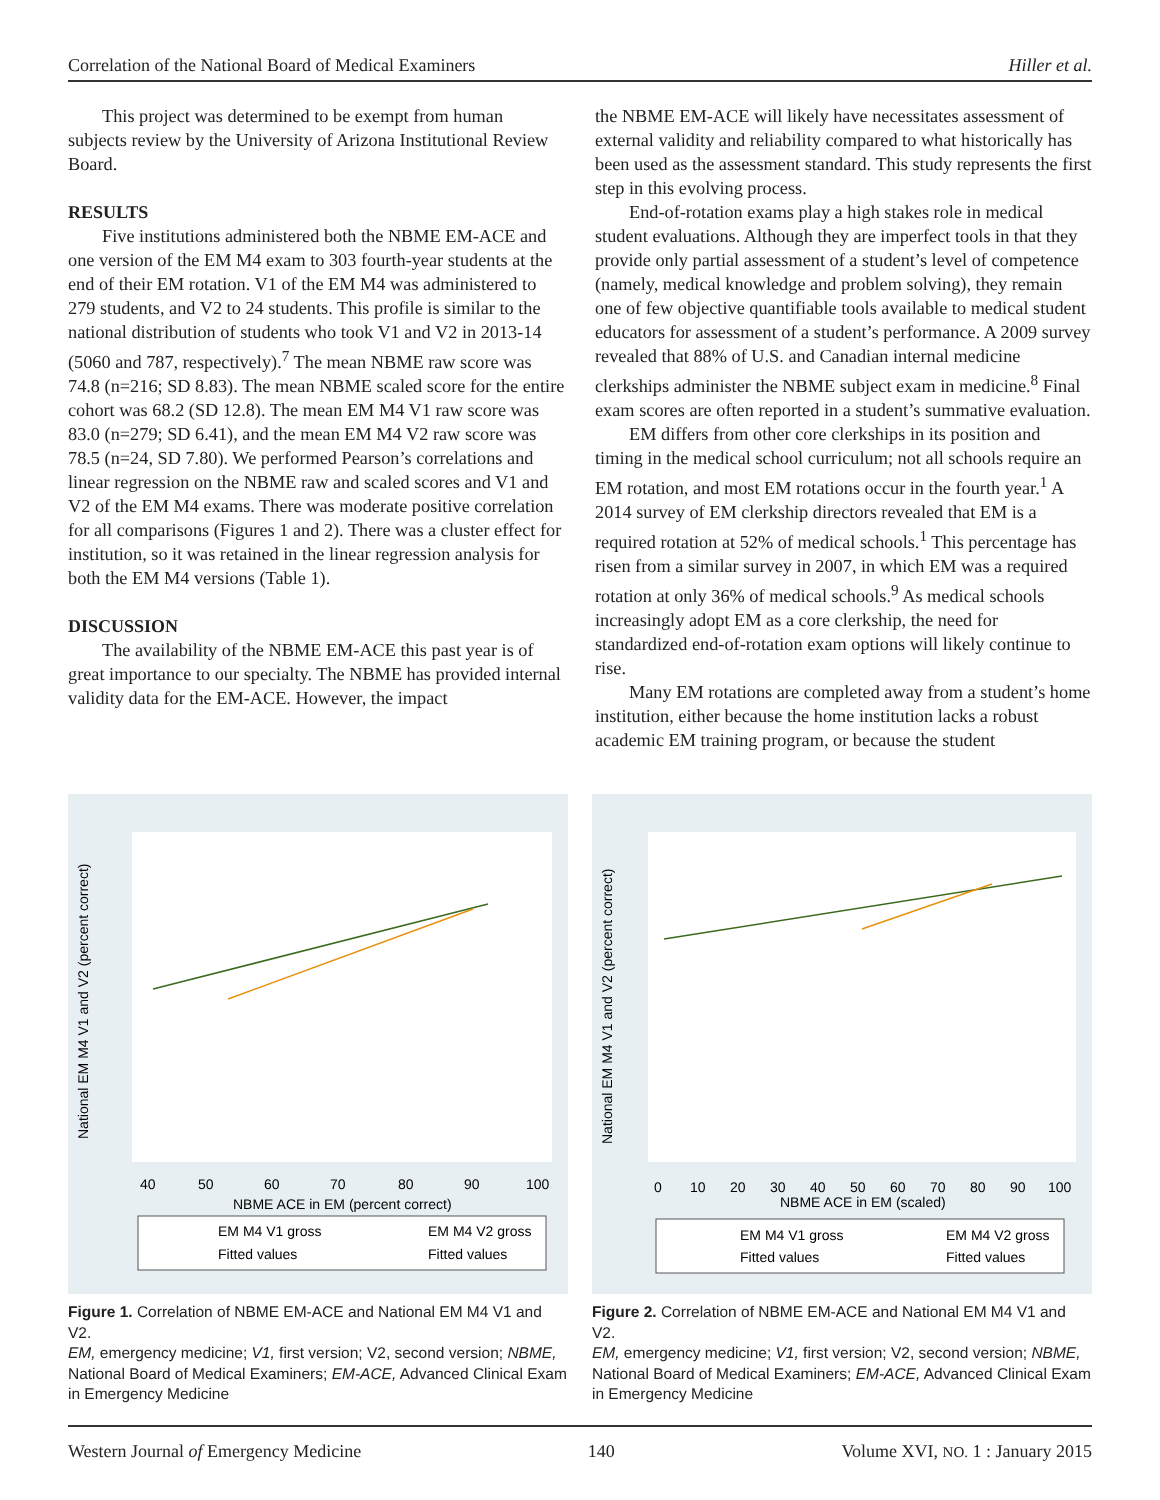Correlation of the National Board of Medical Examiners Hiller et al.
This project was determined to be exempt from human subjects review by the University of Arizona Institutional Review Board.
RESULTS
Five institutions administered both the NBME EM-ACE and one version of the EM M4 exam to 303 fourth-year students at the end of their EM rotation. V1 of the EM M4 was administered to 279 students, and V2 to 24 students. This profile is similar to the national distribution of students who took V1 and V2 in 2013-14 (5060 and 787, respectively).<sup>7</sup> The mean NBME raw score was 74.8 (n=216; SD 8.83). The mean NBME scaled score for the entire cohort was 68.2 (SD 12.8). The mean EM M4 V1 raw score was 83.0 (n=279; SD 6.41), and the mean EM M4 V2 raw score was 78.5 (n=24, SD 7.80). We performed Pearson’s correlations and linear regression on the NBME raw and scaled scores and V1 and V2 of the EM M4 exams. There was moderate positive correlation for all comparisons (Figures 1 and 2). There was a cluster effect for institution, so it was retained in the linear regression analysis for both the EM M4 versions (Table 1).
DISCUSSION
The availability of the NBME EM-ACE this past year is of great importance to our specialty. The NBME has provided internal validity data for the EM-ACE. However, the impact
the NBME EM-ACE will likely have necessitates assessment of external validity and reliability compared to what historically has been used as the assessment standard. This study represents the first step in this evolving process.
End-of-rotation exams play a high stakes role in medical student evaluations. Although they are imperfect tools in that they provide only partial assessment of a student’s level of competence (namely, medical knowledge and problem solving), they remain one of few objective quantifiable tools available to medical student educators for assessment of a student’s performance. A 2009 survey revealed that 88% of U.S. and Canadian internal medicine clerkships administer the NBME subject exam in medicine.<sup>8</sup> Final exam scores are often reported in a student’s summative evaluation.
EM differs from other core clerkships in its position and timing in the medical school curriculum; not all schools require an EM rotation, and most EM rotations occur in the fourth year.<sup>1</sup> A 2014 survey of EM clerkship directors revealed that EM is a required rotation at 52% of medical schools.<sup>1</sup> This percentage has risen from a similar survey in 2007, in which EM was a required rotation at only 36% of medical schools.<sup>9</sup> As medical schools increasingly adopt EM as a core clerkship, the need for standardized end-of-rotation exam options will likely continue to rise.
Many EM rotations are completed away from a student’s home institution, either because the home institution lacks a robust academic EM training program, or because the student
National EM M4 V1 and V2 (percent correct)
40
50
60
70
80
90
100
NBME ACE in EM (percent correct)
EM M4 V1 gross
EM M4 V2 gross
Fitted values
Fitted values
Figure 1. Correlation of NBME EM-ACE and National EM M4 V1 and V2.
EM, emergency medicine; V1, first version; V2, second version; NBME, National Board of Medical Examiners; EM-ACE, Advanced Clinical Exam in Emergency Medicine
National EM M4 V1 and V2 (percent correct)
0
10
20
30
40
50
60
70
80
90
100
NBME ACE in EM (scaled)
EM M4 V1 gross
EM M4 V2 gross
Fitted values
Fitted values
Figure 2. Correlation of NBME EM-ACE and National EM M4 V1 and V2.
EM, emergency medicine; V1, first version; V2, second version; NBME, National Board of Medical Examiners; EM-ACE, Advanced Clinical Exam in Emergency Medicine
Western Journal of Emergency Medicine 140 Volume XVI, NO. 1 : January 2015